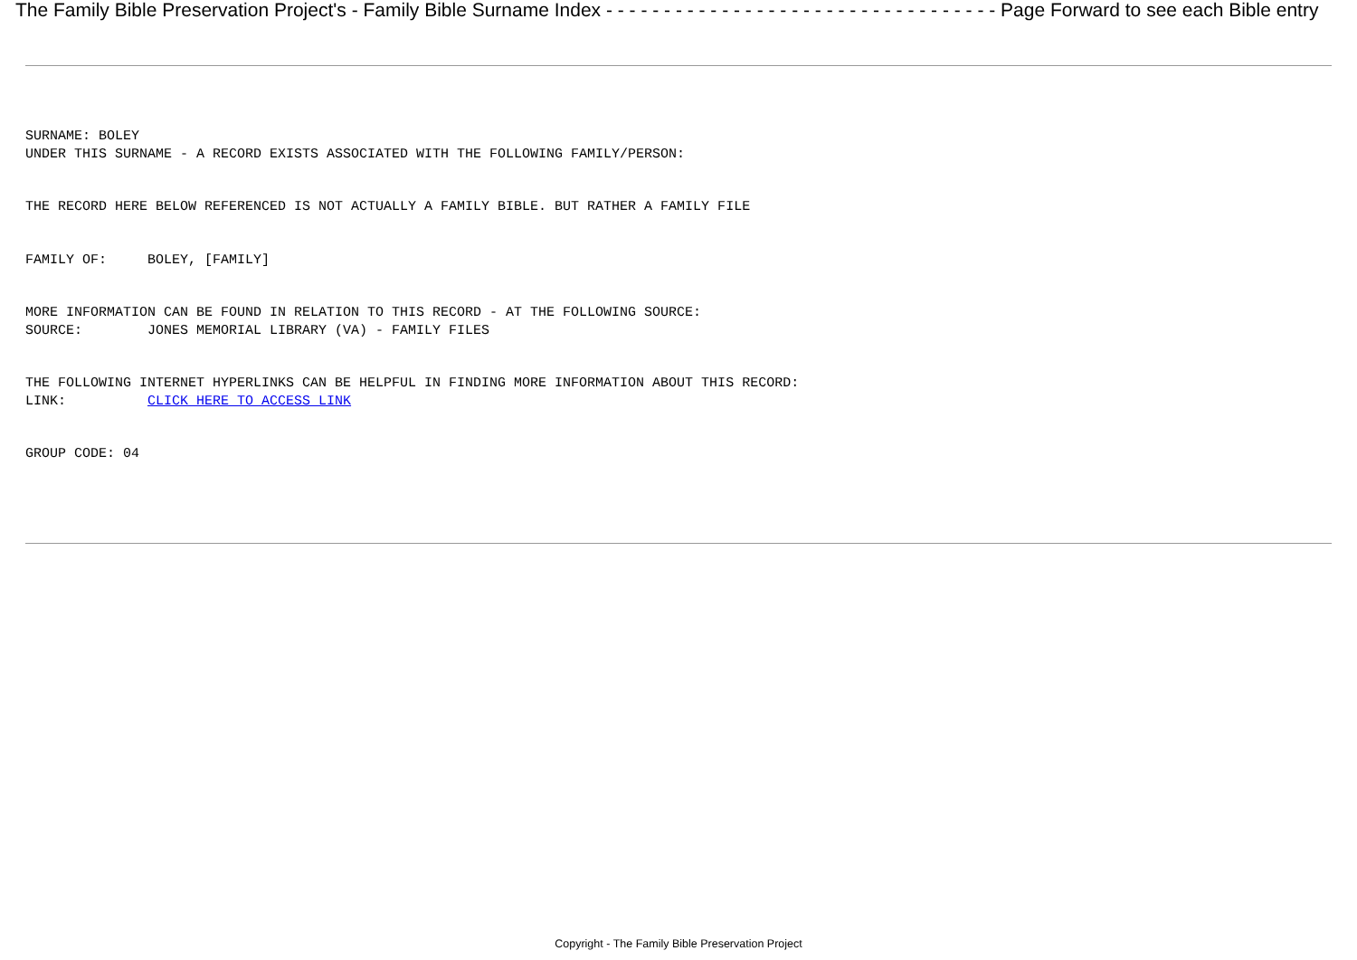The Family Bible Preservation Project's - Family Bible Surname Index - - - - - - - - - - - - - - - - - - - - - - - - - - - - - - - - - - Page Forward to see each Bible entry
SURNAME: BOLEY UNDER THIS SURNAME - A RECORD EXISTS ASSOCIATED WITH THE FOLLOWING FAMILY/PERSON: THE RECORD HERE BELOW REFERENCED IS NOT ACTUALLY A FAMILY BIBLE. BUT RATHER A FAMILY FILE FAMILY OF: BOLEY, [FAMILY] MORE INFORMATION CAN BE FOUND IN RELATION TO THIS RECORD - AT THE FOLLOWING SOURCE: SOURCE: JONES MEMORIAL LIBRARY (VA) - FAMILY FILES THE FOLLOWING INTERNET HYPERLINKS CAN BE HELPFUL IN FINDING MORE INFORMATION ABOUT THIS RECORD: LINK: CLICK HERE TO ACCESS LINK GROUP CODE: 04
Copyright - The Family Bible Preservation Project